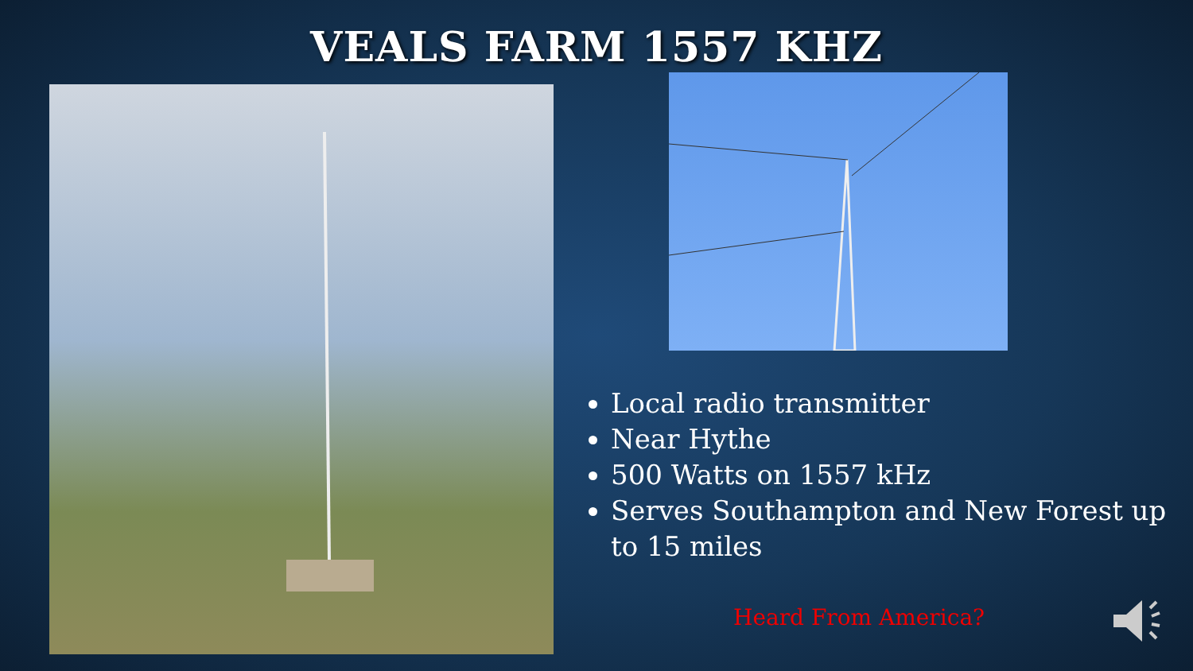VEALS FARM 1557 KHZ
Local radio transmitter
Near Hythe
500 Watts on 1557 kHz
Serves Southampton and New Forest up to 15 miles
Heard From America?